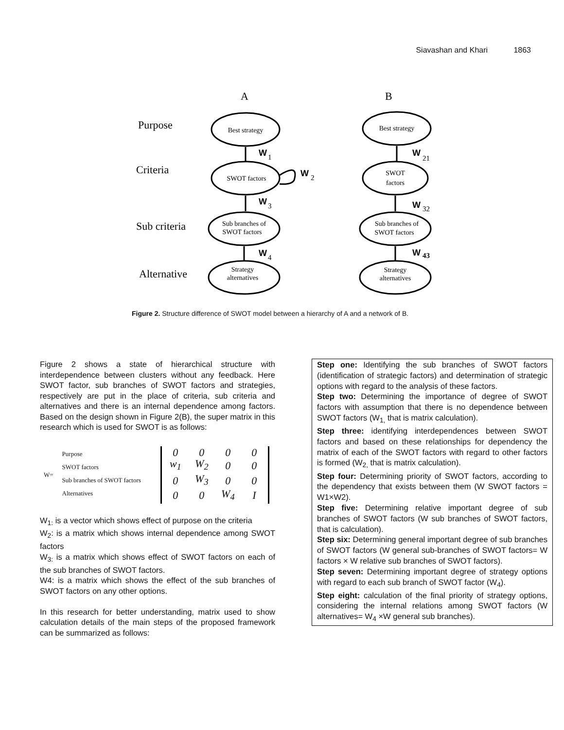Siavashan and Khari 1863
A
B
Purpose
Criteria
Sub criteria
Alternative
Best strategy
Best strategy
SWOT factors
SWOT
factors
Sub branches of
SWOT factors
Sub branches of
SWOT factors
Strategy
alternatives
Strategy
alternatives
W
W
W
W
W
W
W
1
2
3
4
21
32
43
Figure 2. Structure difference of SWOT model between a hierarchy of A and a network of B.
Figure 2 shows a state of hierarchical structure with interdependence between clusters without any feedback. Here SWOT factor, sub branches of SWOT factors and strategies, respectively are put in the place of criteria, sub criteria and alternatives and there is an internal dependence among factors. Based on the design shown in Figure 2(B), the super matrix in this research which is used for SWOT is as follows:
W=
Purpose
SWOT factors
Sub branches of SWOT factors
Alternatives
| 0 | 0 | 0 | 0 |
| w<sub>1</sub> | W<sub>2</sub> | 0 | 0 |
| 0 | W<sub>3</sub> | 0 | 0 |
| 0 | 0 | W<sub>4</sub> | I |
W<sub>1:</sub> is a vector which shows effect of purpose on the criteria
W<sub>2</sub>: is a matrix which shows internal dependence among SWOT factors
W<sub>3:</sub> is a matrix which shows effect of SWOT factors on each of the sub branches of SWOT factors.
W4: is a matrix which shows the effect of the sub branches of SWOT factors on any other options.
In this research for better understanding, matrix used to show calculation details of the main steps of the proposed framework can be summarized as follows:
Step one: Identifying the sub branches of SWOT factors (identification of strategic factors) and determination of strategic options with regard to the analysis of these factors.
Step two: Determining the importance of degree of SWOT factors with assumption that there is no dependence between SWOT factors (W<sub>1,</sub> that is matrix calculation).
Step three: identifying interdependences between SWOT factors and based on these relationships for dependency the matrix of each of the SWOT factors with regard to other factors is formed (W<sub>2,</sub> that is matrix calculation).
Step four: Determining priority of SWOT factors, according to the dependency that exists between them (W SWOT factors = W1×W2).
Step five: Determining relative important degree of sub branches of SWOT factors (W sub branches of SWOT factors, that is calculation).
Step six: Determining general important degree of sub branches of SWOT factors (W general sub-branches of SWOT factors= W factors × W relative sub branches of SWOT factors).
Step seven: Determining important degree of strategy options with regard to each sub branch of SWOT factor (W<sub>4</sub>).
Step eight: calculation of the final priority of strategy options, considering the internal relations among SWOT factors (W alternatives= W<sub>4</sub> ×W general sub branches).